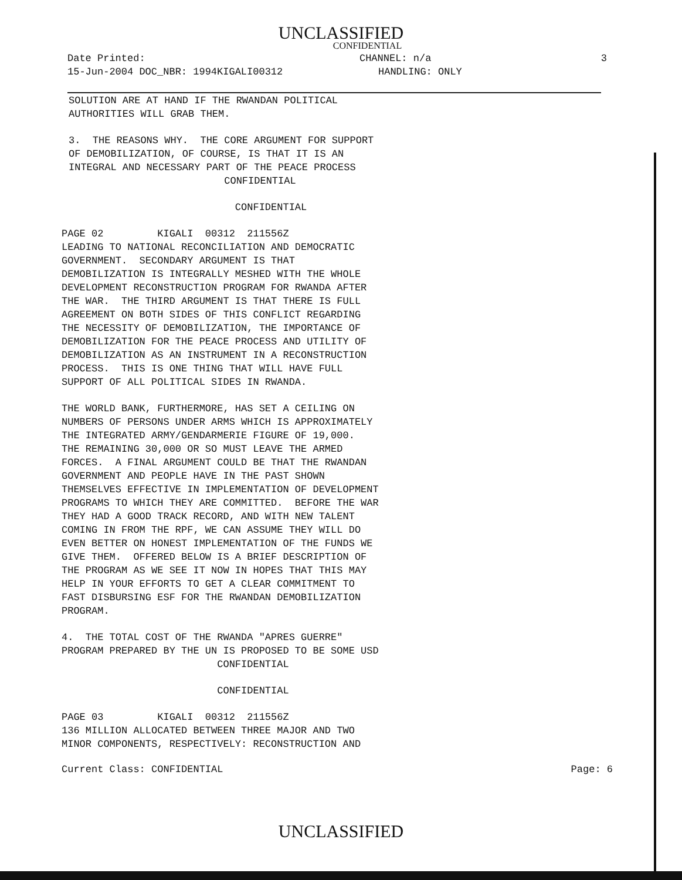UNCLASSIFIED
CONFIDENTIAL
Date Printed: CHANNEL: n/a 3
15-Jun-2004 DOC_NBR: 1994KIGALI00312 HANDLING: ONLY
SOLUTION ARE AT HAND IF THE RWANDAN POLITICAL AUTHORITIES WILL GRAB THEM.
3. THE REASONS WHY. THE CORE ARGUMENT FOR SUPPORT OF DEMOBILIZATION, OF COURSE, IS THAT IT IS AN INTEGRAL AND NECESSARY PART OF THE PEACE PROCESS CONFIDENTIAL
CONFIDENTIAL
PAGE 02 KIGALI 00312 211556Z LEADING TO NATIONAL RECONCILIATION AND DEMOCRATIC GOVERNMENT. SECONDARY ARGUMENT IS THAT DEMOBILIZATION IS INTEGRALLY MESHED WITH THE WHOLE DEVELOPMENT RECONSTRUCTION PROGRAM FOR RWANDA AFTER THE WAR. THE THIRD ARGUMENT IS THAT THERE IS FULL AGREEMENT ON BOTH SIDES OF THIS CONFLICT REGARDING THE NECESSITY OF DEMOBILIZATION, THE IMPORTANCE OF DEMOBILIZATION FOR THE PEACE PROCESS AND UTILITY OF DEMOBILIZATION AS AN INSTRUMENT IN A RECONSTRUCTION PROCESS. THIS IS ONE THING THAT WILL HAVE FULL SUPPORT OF ALL POLITICAL SIDES IN RWANDA.
THE WORLD BANK, FURTHERMORE, HAS SET A CEILING ON NUMBERS OF PERSONS UNDER ARMS WHICH IS APPROXIMATELY THE INTEGRATED ARMY/GENDARMERIE FIGURE OF 19,000. THE REMAINING 30,000 OR SO MUST LEAVE THE ARMED FORCES. A FINAL ARGUMENT COULD BE THAT THE RWANDAN GOVERNMENT AND PEOPLE HAVE IN THE PAST SHOWN THEMSELVES EFFECTIVE IN IMPLEMENTATION OF DEVELOPMENT PROGRAMS TO WHICH THEY ARE COMMITTED. BEFORE THE WAR THEY HAD A GOOD TRACK RECORD, AND WITH NEW TALENT COMING IN FROM THE RPF, WE CAN ASSUME THEY WILL DO EVEN BETTER ON HONEST IMPLEMENTATION OF THE FUNDS WE GIVE THEM. OFFERED BELOW IS A BRIEF DESCRIPTION OF THE PROGRAM AS WE SEE IT NOW IN HOPES THAT THIS MAY HELP IN YOUR EFFORTS TO GET A CLEAR COMMITMENT TO FAST DISBURSING ESF FOR THE RWANDAN DEMOBILIZATION PROGRAM.
4. THE TOTAL COST OF THE RWANDA "APRES GUERRE" PROGRAM PREPARED BY THE UN IS PROPOSED TO BE SOME USD CONFIDENTIAL
CONFIDENTIAL
PAGE 03 KIGALI 00312 211556Z 136 MILLION ALLOCATED BETWEEN THREE MAJOR AND TWO MINOR COMPONENTS, RESPECTIVELY: RECONSTRUCTION AND
Current Class: CONFIDENTIAL Page: 6
UNCLASSIFIED